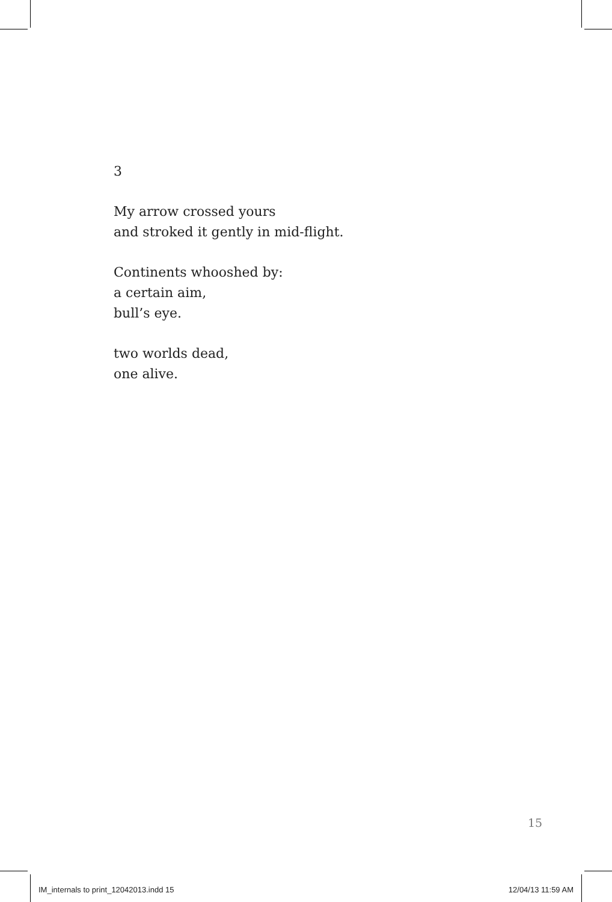3
My arrow crossed yours
and stroked it gently in mid-flight.
Continents whooshed by:
a certain aim,
bull’s eye.
two worlds dead,
one alive.
15
IM_internals to print_12042013.indd 15 12/04/13 11:59 AM